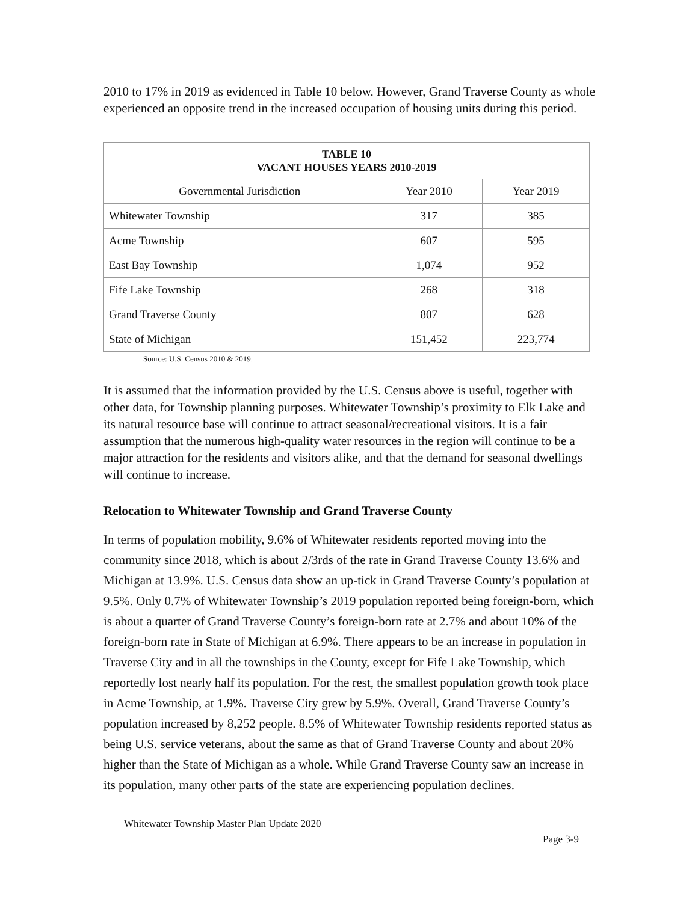2010 to 17% in 2019 as evidenced in Table 10 below. However, Grand Traverse County as whole experienced an opposite trend in the increased occupation of housing units during this period.
| TABLE 10 VACANT HOUSES YEARS 2010-2019 | | |
| --- | --- | --- |
| Governmental Jurisdiction | Year 2010 | Year 2019 |
| Whitewater Township | 317 | 385 |
| Acme Township | 607 | 595 |
| East Bay Township | 1,074 | 952 |
| Fife Lake Township | 268 | 318 |
| Grand Traverse County | 807 | 628 |
| State of Michigan | 151,452 | 223,774 |
Source: U.S. Census 2010 & 2019.
It is assumed that the information provided by the U.S. Census above is useful, together with other data, for Township planning purposes. Whitewater Township’s proximity to Elk Lake and its natural resource base will continue to attract seasonal/recreational visitors. It is a fair assumption that the numerous high-quality water resources in the region will continue to be a major attraction for the residents and visitors alike, and that the demand for seasonal dwellings will continue to increase.
Relocation to Whitewater Township and Grand Traverse County
In terms of population mobility, 9.6% of Whitewater residents reported moving into the community since 2018, which is about 2/3rds of the rate in Grand Traverse County 13.6% and Michigan at 13.9%. U.S. Census data show an up-tick in Grand Traverse County’s population at 9.5%. Only 0.7% of Whitewater Township’s 2019 population reported being foreign-born, which is about a quarter of Grand Traverse County’s foreign-born rate at 2.7% and about 10% of the foreign-born rate in State of Michigan at 6.9%. There appears to be an increase in population in Traverse City and in all the townships in the County, except for Fife Lake Township, which reportedly lost nearly half its population. For the rest, the smallest population growth took place in Acme Township, at 1.9%. Traverse City grew by 5.9%. Overall, Grand Traverse County’s population increased by 8,252 people. 8.5% of Whitewater Township residents reported status as being U.S. service veterans, about the same as that of Grand Traverse County and about 20% higher than the State of Michigan as a whole. While Grand Traverse County saw an increase in its population, many other parts of the state are experiencing population declines.
Whitewater Township Master Plan Update 2020
Page 3-9